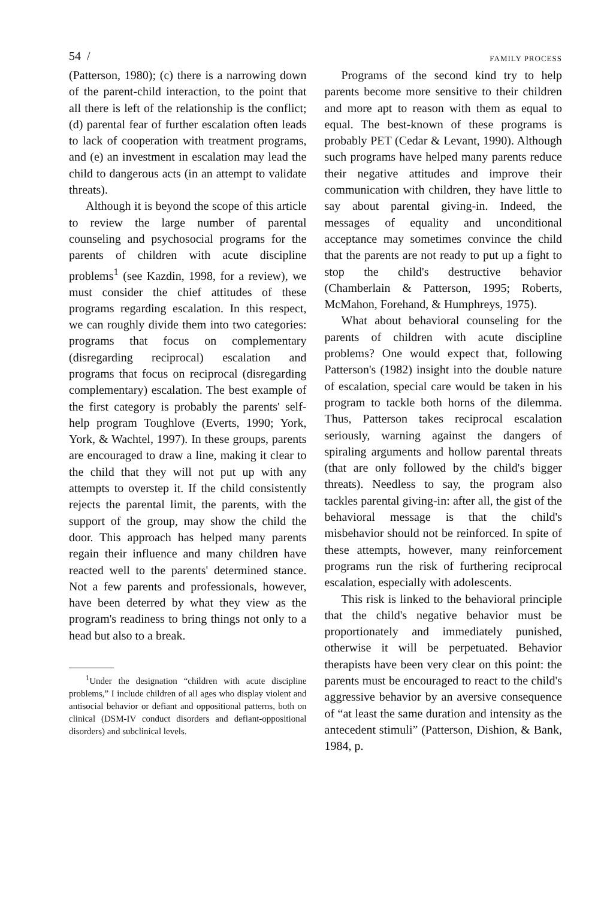54 / FAMILY PROCESS
(Patterson, 1980); (c) there is a narrowing down of the parent-child interaction, to the point that all there is left of the relationship is the conflict; (d) parental fear of further escalation often leads to lack of cooperation with treatment programs, and (e) an investment in escalation may lead the child to dangerous acts (in an attempt to validate threats).
Although it is beyond the scope of this article to review the large number of parental counseling and psychosocial programs for the parents of children with acute discipline problems<sup>1</sup> (see Kazdin, 1998, for a review), we must consider the chief attitudes of these programs regarding escalation. In this respect, we can roughly divide them into two categories: programs that focus on complementary (disregarding reciprocal) escalation and programs that focus on reciprocal (disregarding complementary) escalation. The best example of the first category is probably the parents' self-help program Toughlove (Everts, 1990; York, York, & Wachtel, 1997). In these groups, parents are encouraged to draw a line, making it clear to the child that they will not put up with any attempts to overstep it. If the child consistently rejects the parental limit, the parents, with the support of the group, may show the child the door. This approach has helped many parents regain their influence and many children have reacted well to the parents' determined stance. Not a few parents and professionals, however, have been deterred by what they view as the program's readiness to bring things not only to a head but also to a break.
<sup>1</sup> Under the designation “children with acute discipline problems,” I include children of all ages who display violent and antisocial behavior or defiant and oppositional patterns, both on clinical (DSM-IV conduct disorders and defiant-oppositional disorders) and subclinical levels.
Programs of the second kind try to help parents become more sensitive to their children and more apt to reason with them as equal to equal. The best-known of these programs is probably PET (Cedar & Levant, 1990). Although such programs have helped many parents reduce their negative attitudes and improve their communication with children, they have little to say about parental giving-in. Indeed, the messages of equality and unconditional acceptance may sometimes convince the child that the parents are not ready to put up a fight to stop the child's destructive behavior (Chamberlain & Patterson, 1995; Roberts, McMahon, Forehand, & Humphreys, 1975).
What about behavioral counseling for the parents of children with acute discipline problems? One would expect that, following Patterson's (1982) insight into the double nature of escalation, special care would be taken in his program to tackle both horns of the dilemma. Thus, Patterson takes reciprocal escalation seriously, warning against the dangers of spiraling arguments and hollow parental threats (that are only followed by the child's bigger threats). Needless to say, the program also tackles parental giving-in: after all, the gist of the behavioral message is that the child's misbehavior should not be reinforced. In spite of these attempts, however, many reinforcement programs run the risk of furthering reciprocal escalation, especially with adolescents.
This risk is linked to the behavioral principle that the child's negative behavior must be proportionately and immediately punished, otherwise it will be perpetuated. Behavior therapists have been very clear on this point: the parents must be encouraged to react to the child's aggressive behavior by an aversive consequence of “at least the same duration and intensity as the antecedent stimuli” (Patterson, Dishion, & Bank, 1984, p.